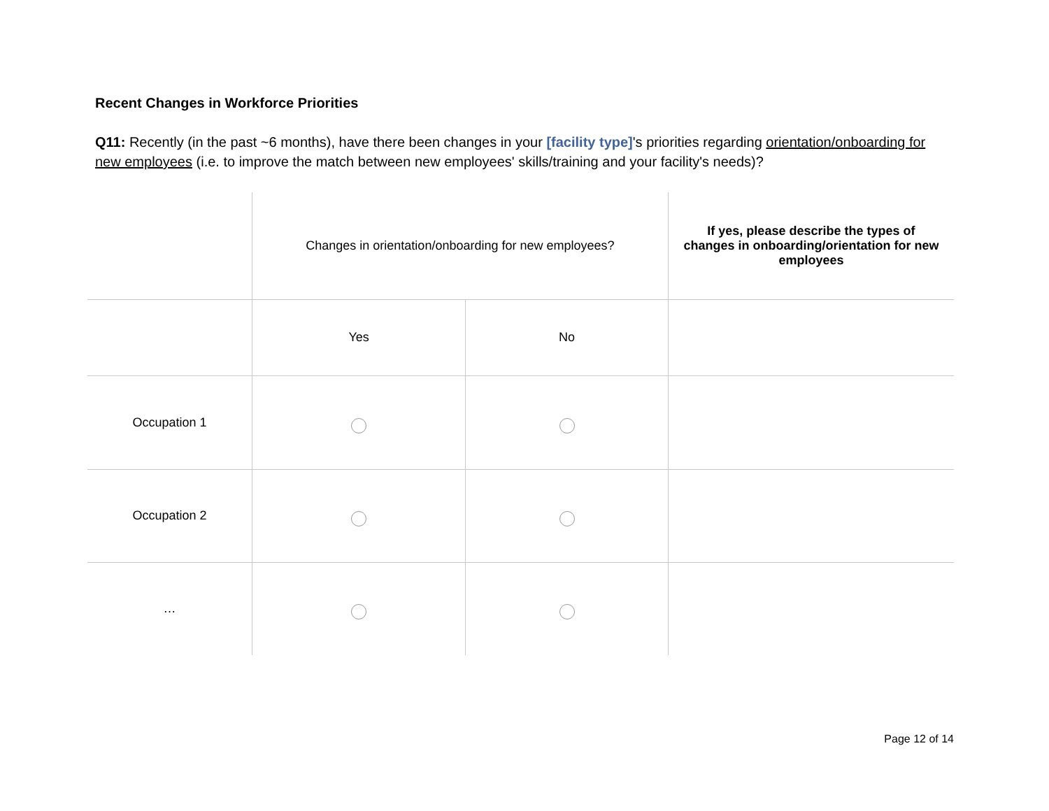Recent Changes in Workforce Priorities
Q11: Recently (in the past ~6 months), have there been changes in your [facility type]'s priorities regarding orientation/onboarding for new employees (i.e. to improve the match between new employees' skills/training and your facility's needs)?
| | Changes in orientation/onboarding for new employees? | | If yes, please describe the types of changes in onboarding/orientation for new employees |
| | Yes | No | |
| Occupation 1 | | | |
| Occupation 2 | | | |
| … | | | |
Page 12 of 14